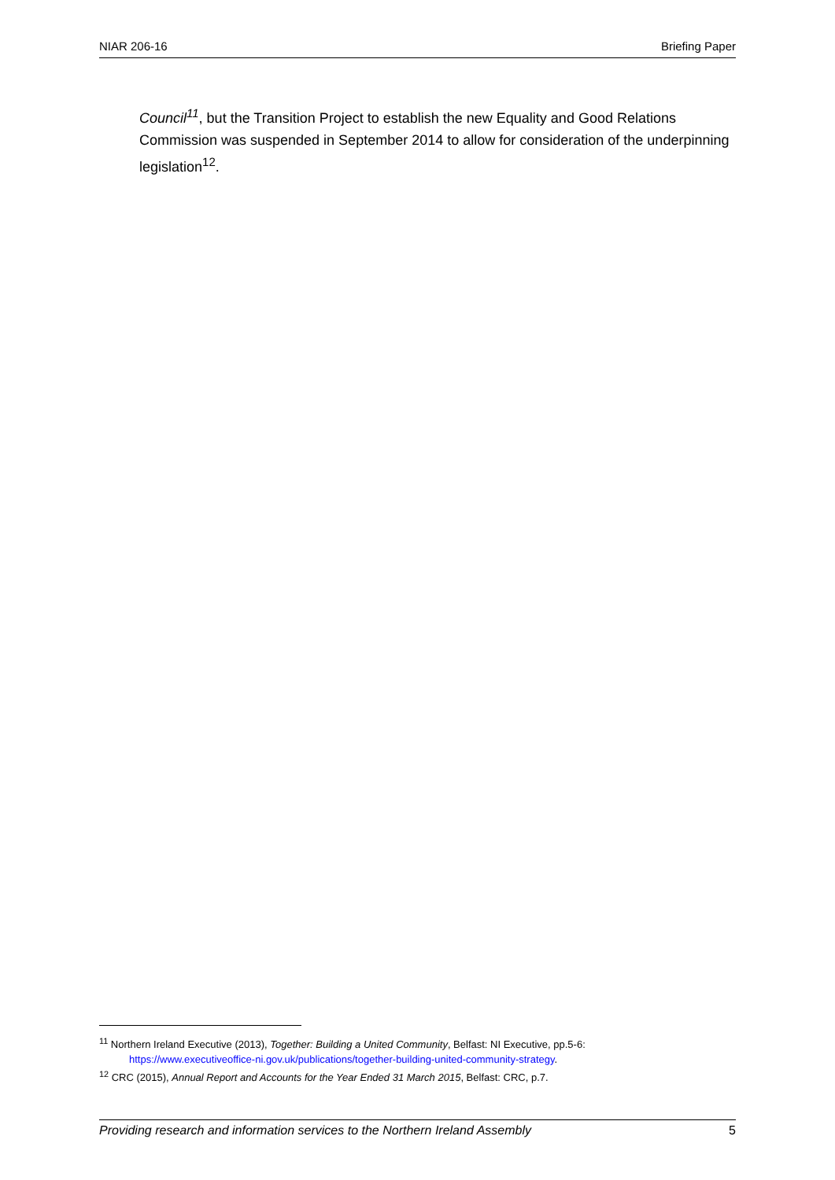NIAR 206-16 Briefing Paper
Council<sup>11</sup>, but the Transition Project to establish the new Equality and Good Relations Commission was suspended in September 2014 to allow for consideration of the underpinning legislation<sup>12</sup>.
<sup>11</sup> Northern Ireland Executive (2013), Together: Building a United Community, Belfast: NI Executive, pp.5-6:
https://www.executiveoffice-ni.gov.uk/publications/together-building-united-community-strategy.
<sup>12</sup> CRC (2015), Annual Report and Accounts for the Year Ended 31 March 2015, Belfast: CRC, p.7.
Providing research and information services to the Northern Ireland Assembly 5